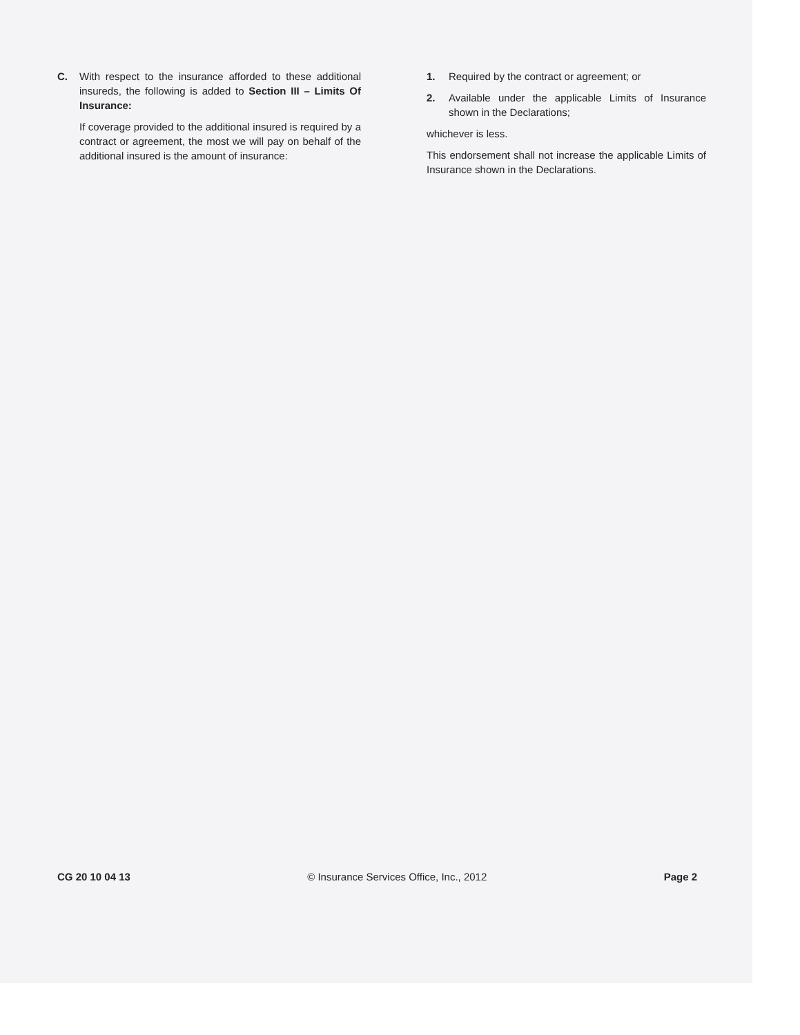C. With respect to the insurance afforded to these additional insureds, the following is added to Section III – Limits Of Insurance:
If coverage provided to the additional insured is required by a contract or agreement, the most we will pay on behalf of the additional insured is the amount of insurance:
1. Required by the contract or agreement; or
2. Available under the applicable Limits of Insurance shown in the Declarations;
whichever is less.
This endorsement shall not increase the applicable Limits of Insurance shown in the Declarations.
CG 20 10 04 13 © Insurance Services Office, Inc., 2012 Page 2